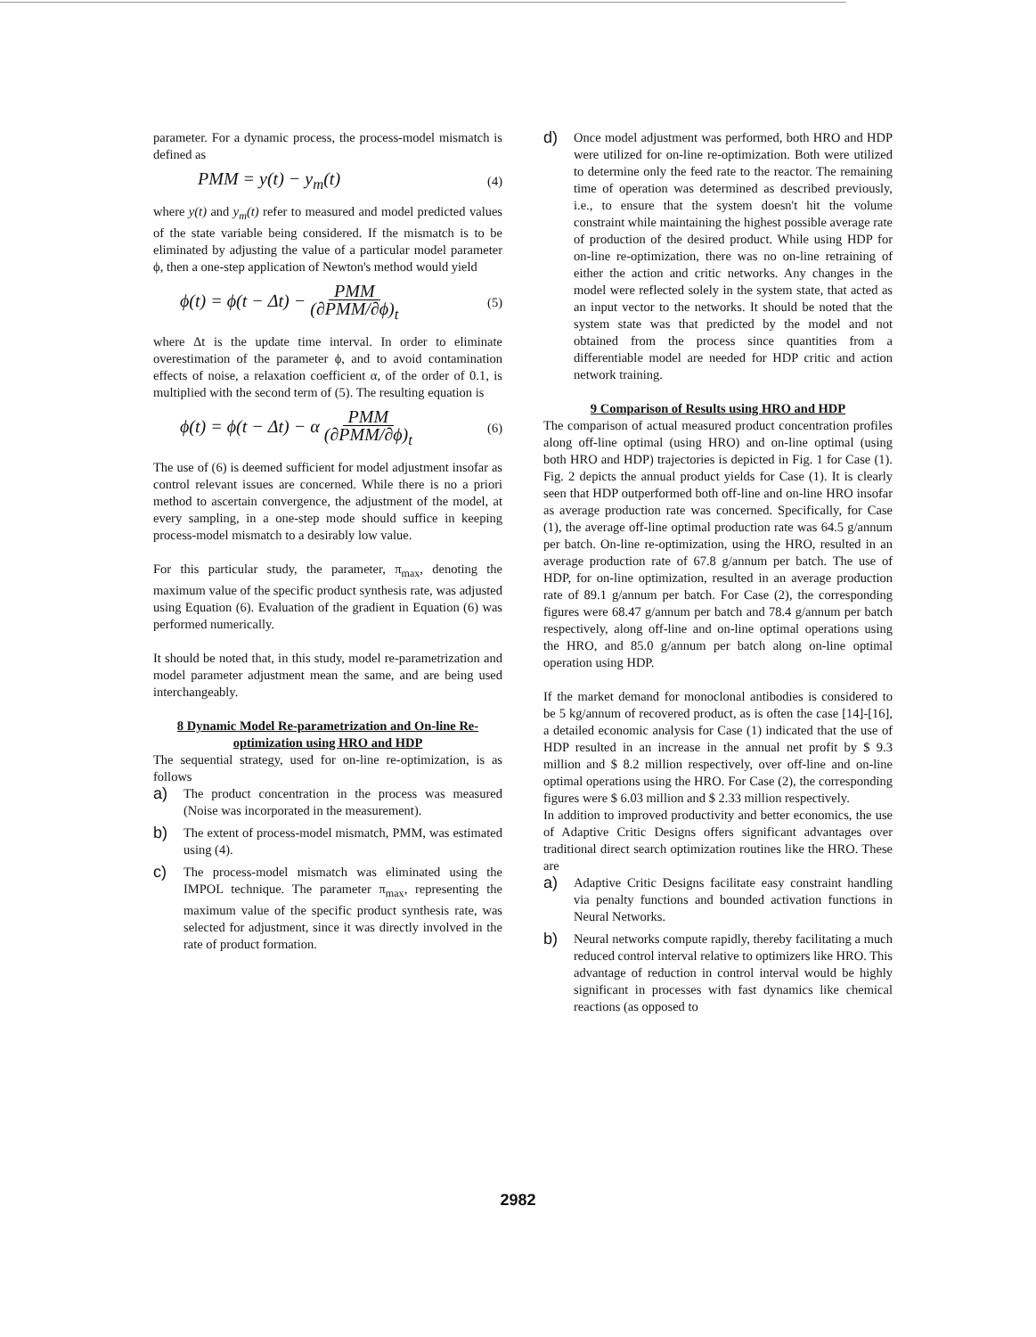parameter. For a dynamic process, the process-model mismatch is defined as
PMM = y(t) − y<sub>m</sub>(t) (4)
where y(t) and y<sub>m</sub>(t) refer to measured and model predicted values of the state variable being considered. If the mismatch is to be eliminated by adjusting the value of a particular model parameter ϕ, then a one-step application of Newton's method would yield
ϕ(t) = ϕ(t − Δt) − PMM (∂PMM/∂ϕ)<sub>t</sub> (5)
where Δt is the update time interval. In order to eliminate overestimation of the parameter ϕ, and to avoid contamination effects of noise, a relaxation coefficient α, of the order of 0.1, is multiplied with the second term of (5). The resulting equation is
ϕ(t) = ϕ(t − Δt) − α PMM (∂PMM/∂ϕ)<sub>t</sub> (6)
The use of (6) is deemed sufficient for model adjustment insofar as control relevant issues are concerned. While there is no a priori method to ascertain convergence, the adjustment of the model, at every sampling, in a one-step mode should suffice in keeping process-model mismatch to a desirably low value.
For this particular study, the parameter, π<sub>max</sub>, denoting the maximum value of the specific product synthesis rate, was adjusted using Equation (6). Evaluation of the gradient in Equation (6) was performed numerically.
It should be noted that, in this study, model re-parametrization and model parameter adjustment mean the same, and are being used interchangeably.
8 Dynamic Model Re-parametrization and On-line Re-optimization using HRO and HDP
The sequential strategy, used for on-line re-optimization, is as follows
a) The product concentration in the process was measured (Noise was incorporated in the measurement).
b) The extent of process-model mismatch, PMM, was estimated using (4).
c) The process-model mismatch was eliminated using the IMPOL technique. The parameter π<sub>max</sub>, representing the maximum value of the specific product synthesis rate, was selected for adjustment, since it was directly involved in the rate of product formation.
d) Once model adjustment was performed, both HRO and HDP were utilized for on-line re-optimization. Both were utilized to determine only the feed rate to the reactor. The remaining time of operation was determined as described previously, i.e., to ensure that the system doesn't hit the volume constraint while maintaining the highest possible average rate of production of the desired product. While using HDP for on-line re-optimization, there was no on-line retraining of either the action and critic networks. Any changes in the model were reflected solely in the system state, that acted as an input vector to the networks. It should be noted that the system state was that predicted by the model and not obtained from the process since quantities from a differentiable model are needed for HDP critic and action network training.
9 Comparison of Results using HRO and HDP
The comparison of actual measured product concentration profiles along off-line optimal (using HRO) and on-line optimal (using both HRO and HDP) trajectories is depicted in Fig. 1 for Case (1). Fig. 2 depicts the annual product yields for Case (1). It is clearly seen that HDP outperformed both off-line and on-line HRO insofar as average production rate was concerned. Specifically, for Case (1), the average off-line optimal production rate was 64.5 g/annum per batch. On-line re-optimization, using the HRO, resulted in an average production rate of 67.8 g/annum per batch. The use of HDP, for on-line optimization, resulted in an average production rate of 89.1 g/annum per batch. For Case (2), the corresponding figures were 68.47 g/annum per batch and 78.4 g/annum per batch respectively, along off-line and on-line optimal operations using the HRO, and 85.0 g/annum per batch along on-line optimal operation using HDP.
If the market demand for monoclonal antibodies is considered to be 5 kg/annum of recovered product, as is often the case [14]-[16], a detailed economic analysis for Case (1) indicated that the use of HDP resulted in an increase in the annual net profit by $ 9.3 million and $ 8.2 million respectively, over off-line and on-line optimal operations using the HRO. For Case (2), the corresponding figures were $ 6.03 million and $ 2.33 million respectively.
In addition to improved productivity and better economics, the use of Adaptive Critic Designs offers significant advantages over traditional direct search optimization routines like the HRO. These are
a) Adaptive Critic Designs facilitate easy constraint handling via penalty functions and bounded activation functions in Neural Networks.
b) Neural networks compute rapidly, thereby facilitating a much reduced control interval relative to optimizers like HRO. This advantage of reduction in control interval would be highly significant in processes with fast dynamics like chemical reactions (as opposed to
2982